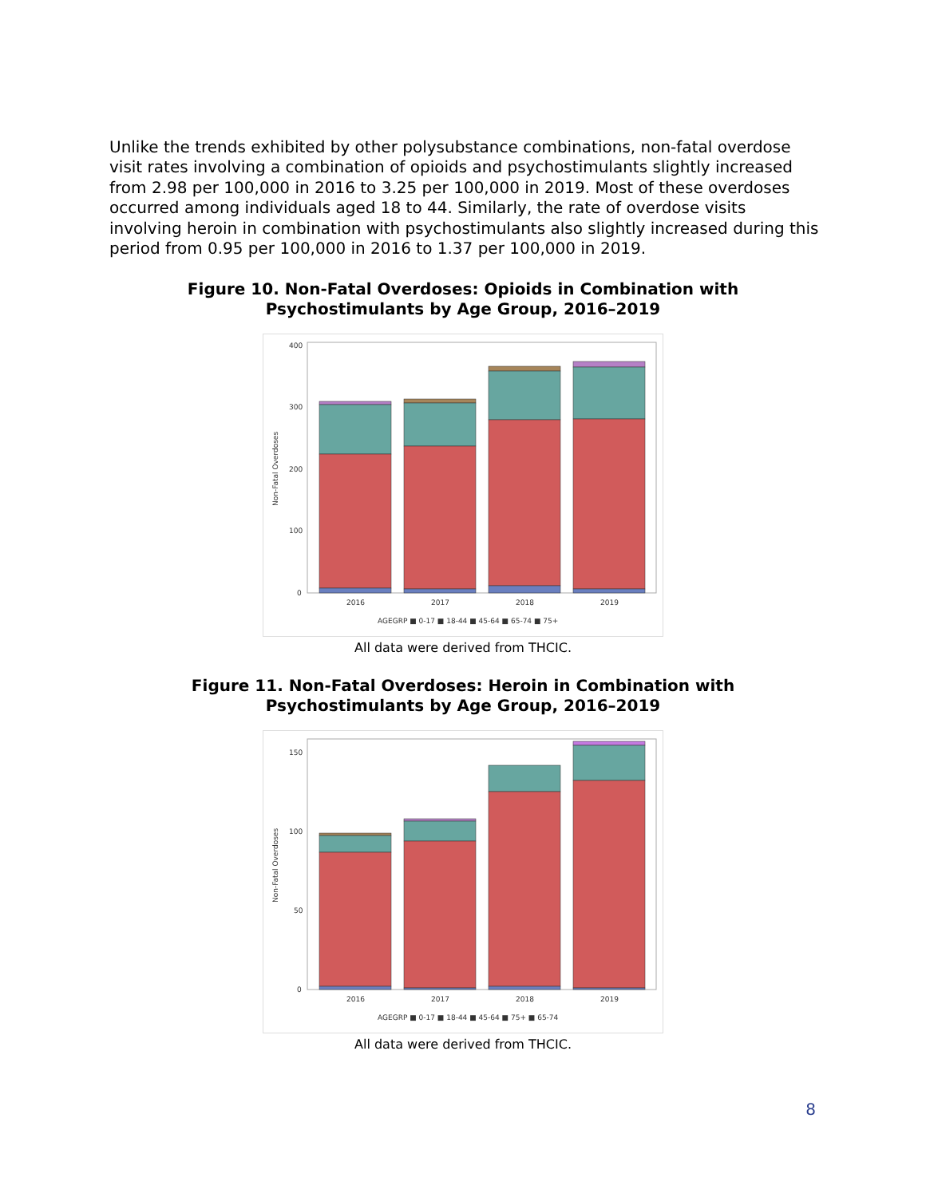Unlike the trends exhibited by other polysubstance combinations, non-fatal overdose visit rates involving a combination of opioids and psychostimulants slightly increased from 2.98 per 100,000 in 2016 to 3.25 per 100,000 in 2019. Most of these overdoses occurred among individuals aged 18 to 44. Similarly, the rate of overdose visits involving heroin in combination with psychostimulants also slightly increased during this period from 0.95 per 100,000 in 2016 to 1.37 per 100,000 in 2019.
Figure 10. Non-Fatal Overdoses: Opioids in Combination with
Psychostimulants by Age Group, 2016–2019
400
300
200
100
0
Non-Fatal Overdoses
2016
2017
2018
2019
AGEGRP ■ 0-17 ■ 18-44 ■ 45-64 ■ 65-74 ■ 75+
All data were derived from THCIC.
Figure 11. Non-Fatal Overdoses: Heroin in Combination with
Psychostimulants by Age Group, 2016–2019
150
100
50
0
Non-Fatal Overdoses
2016
2017
2018
2019
AGEGRP ■ 0-17 ■ 18-44 ■ 45-64 ■ 75+ ■ 65-74
All data were derived from THCIC.
8